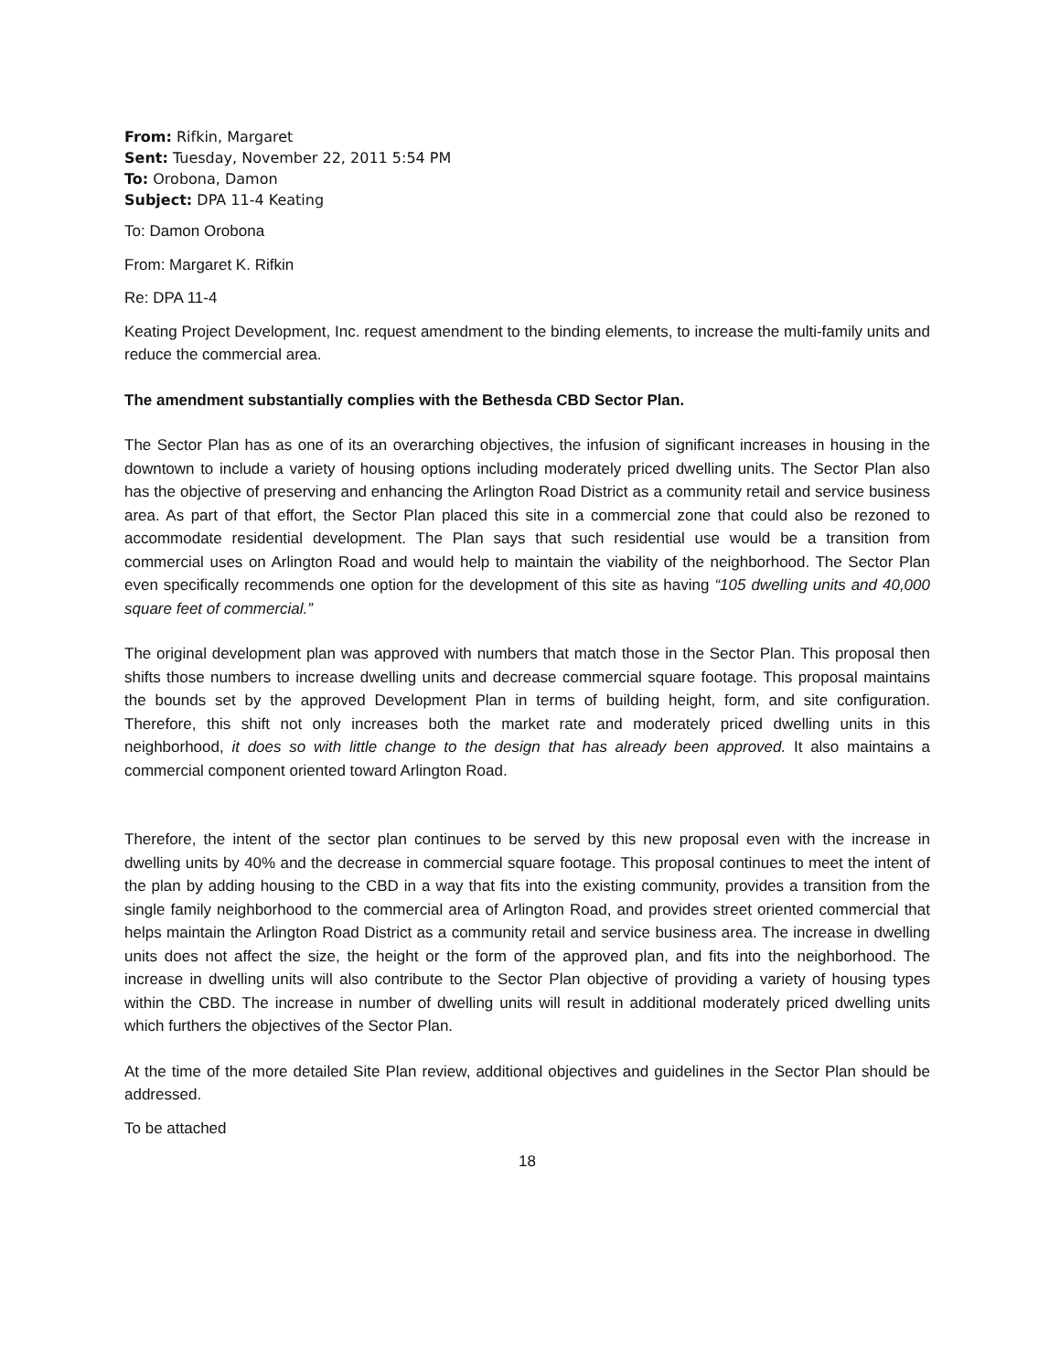From: Rifkin, Margaret
Sent: Tuesday, November 22, 2011 5:54 PM
To: Orobona, Damon
Subject: DPA 11-4 Keating
To: Damon Orobona
From: Margaret K. Rifkin
Re: DPA 11-4
Keating Project Development, Inc. request amendment to the binding elements, to increase the multi-family units and reduce the commercial area.
The amendment substantially complies with the Bethesda CBD Sector Plan.
The Sector Plan has as one of its an overarching objectives, the infusion of significant increases in housing in the downtown to include a variety of housing options including moderately priced dwelling units. The Sector Plan also has the objective of preserving and enhancing the Arlington Road District as a community retail and service business area. As part of that effort, the Sector Plan placed this site in a commercial zone that could also be rezoned to accommodate residential development. The Plan says that such residential use would be a transition from commercial uses on Arlington Road and would help to maintain the viability of the neighborhood. The Sector Plan even specifically recommends one option for the development of this site as having “105 dwelling units and 40,000 square feet of commercial.”
The original development plan was approved with numbers that match those in the Sector Plan. This proposal then shifts those numbers to increase dwelling units and decrease commercial square footage. This proposal maintains the bounds set by the approved Development Plan in terms of building height, form, and site configuration. Therefore, this shift not only increases both the market rate and moderately priced dwelling units in this neighborhood, it does so with little change to the design that has already been approved. It also maintains a commercial component oriented toward Arlington Road.
Therefore, the intent of the sector plan continues to be served by this new proposal even with the increase in dwelling units by 40% and the decrease in commercial square footage. This proposal continues to meet the intent of the plan by adding housing to the CBD in a way that fits into the existing community, provides a transition from the single family neighborhood to the commercial area of Arlington Road, and provides street oriented commercial that helps maintain the Arlington Road District as a community retail and service business area. The increase in dwelling units does not affect the size, the height or the form of the approved plan, and fits into the neighborhood. The increase in dwelling units will also contribute to the Sector Plan objective of providing a variety of housing types within the CBD. The increase in number of dwelling units will result in additional moderately priced dwelling units which furthers the objectives of the Sector Plan.
At the time of the more detailed Site Plan review, additional objectives and guidelines in the Sector Plan should be addressed.
To be attached
18